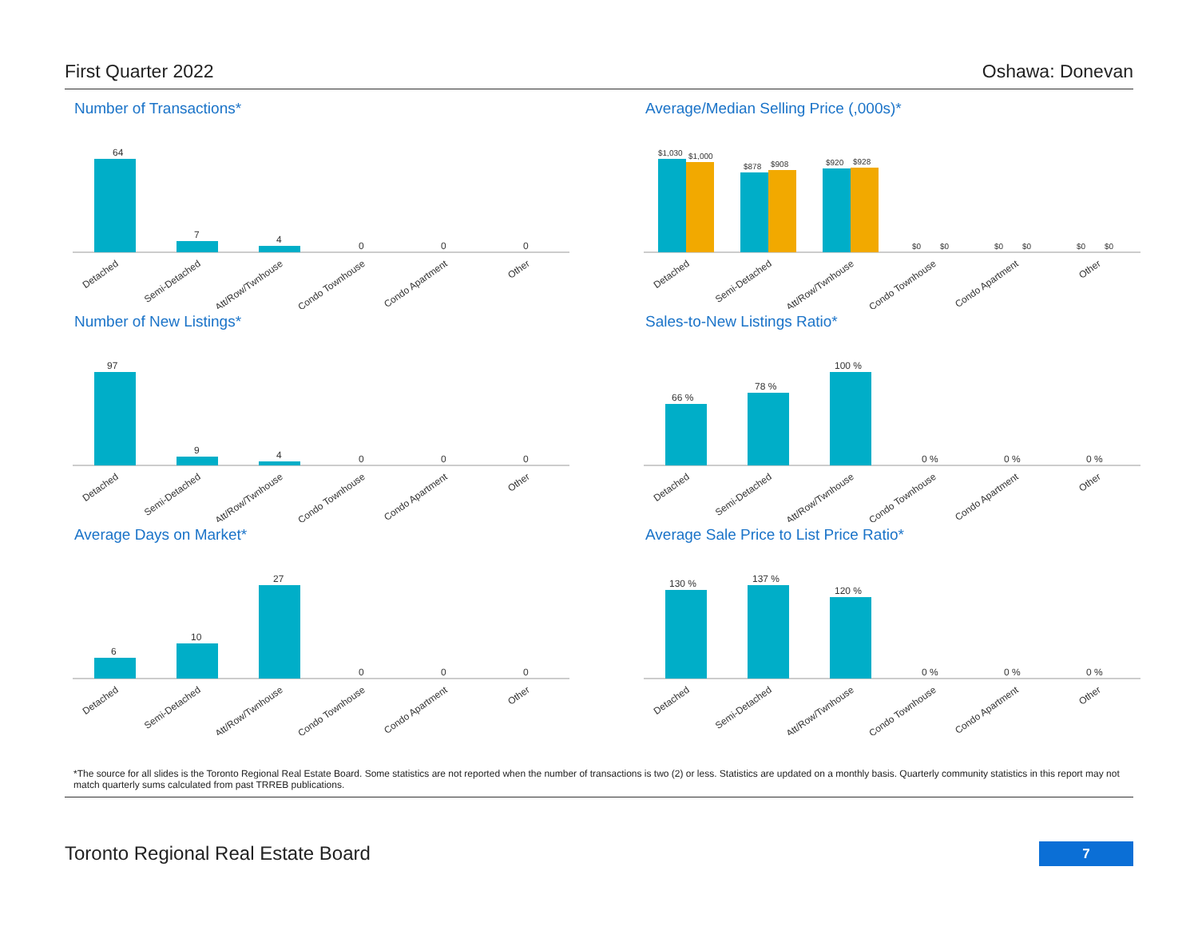First Quarter 2022 Oshawa: Donevan
Number of Transactions*
64
7
4
0
0
0
Detached
Semi-Detached
Att/Row/Twnhouse
Condo Townhouse
Condo Apartment
Other
Average/Median Selling Price (,000s)*
$1,030
$1,000
$878
$908
$920
$928
$0
$0
$0
$0
$0
$0
Detached
Semi-Detached
Att/Row/Twnhouse
Condo Townhouse
Condo Apartment
Other
Number of New Listings*
97
9
4
0
0
0
Detached
Semi-Detached
Att/Row/Twnhouse
Condo Townhouse
Condo Apartment
Other
Sales-to-New Listings Ratio*
66 %
78 %
100 %
0 %
0 %
0 %
Detached
Semi-Detached
Att/Row/Twnhouse
Condo Townhouse
Condo Apartment
Other
Average Days on Market*
6
10
27
0
0
0
Detached
Semi-Detached
Att/Row/Twnhouse
Condo Townhouse
Condo Apartment
Other
Average Sale Price to List Price Ratio*
130 %
137 %
120 %
0 %
0 %
0 %
Detached
Semi-Detached
Att/Row/Twnhouse
Condo Townhouse
Condo Apartment
Other
*The source for all slides is the Toronto Regional Real Estate Board. Some statistics are not reported when the number of transactions is two (2) or less. Statistics are updated on a monthly basis. Quarterly community statistics in this report may not match quarterly sums calculated from past TRREB publications.
Toronto Regional Real Estate Board
7